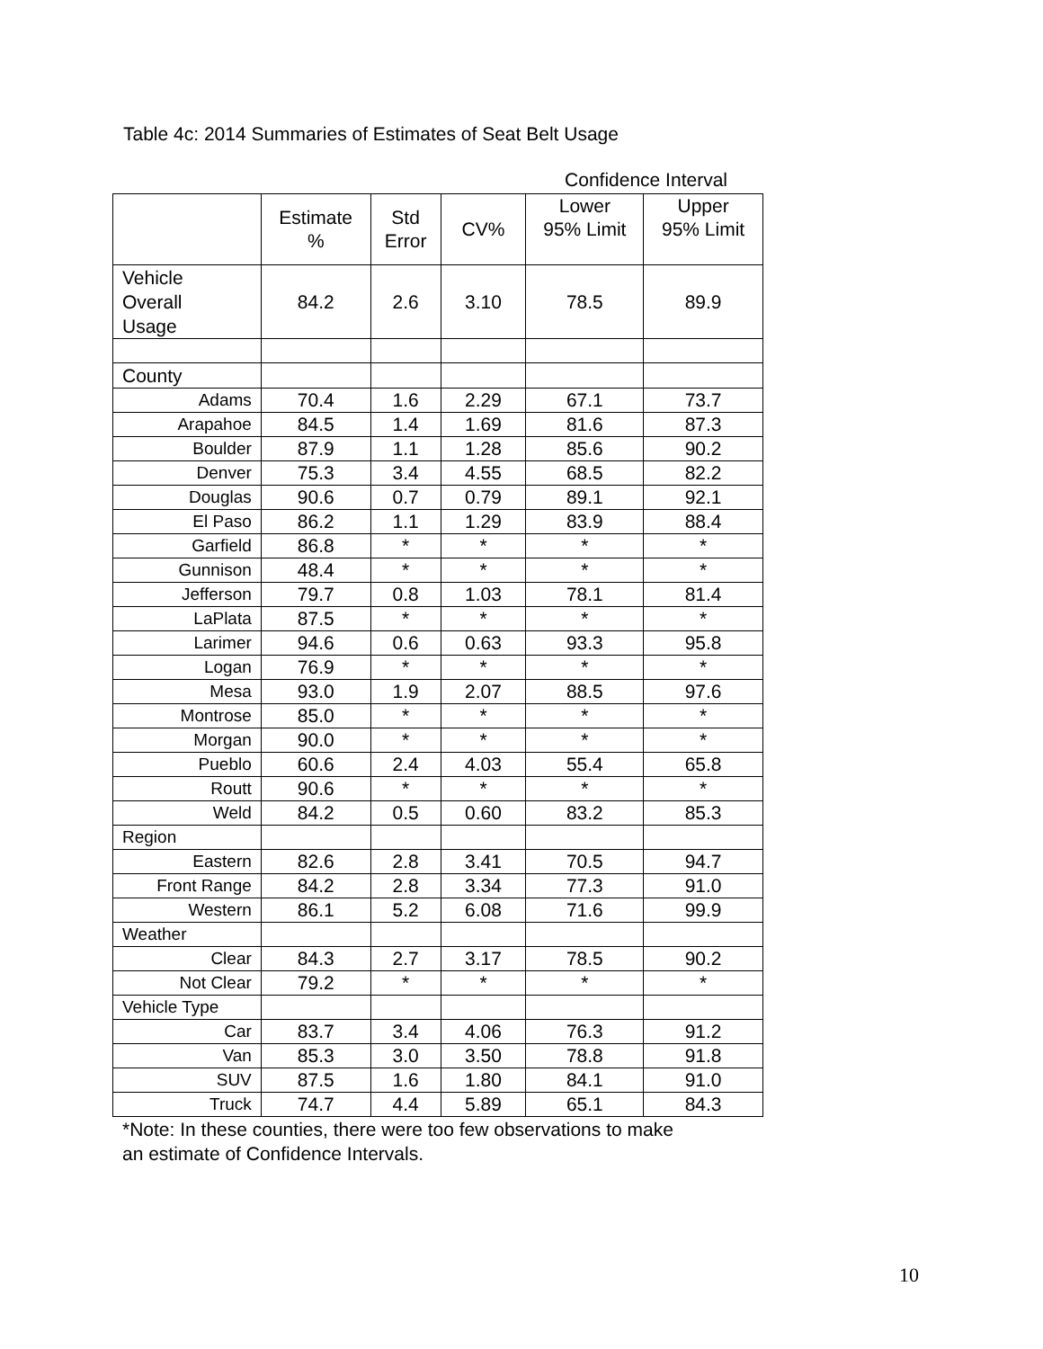Table 4c: 2014 Summaries of Estimates of Seat Belt Usage
Confidence Interval
| | Estimate % | Std Error | CV% | Lower 95% Limit | Upper 95% Limit |
| --- | --- | --- | --- | --- | --- |
| Vehicle Overall Usage | 84.2 | 2.6 | 3.10 | 78.5 | 89.9 |
| County | | | | | |
| Adams | 70.4 | 1.6 | 2.29 | 67.1 | 73.7 |
| Arapahoe | 84.5 | 1.4 | 1.69 | 81.6 | 87.3 |
| Boulder | 87.9 | 1.1 | 1.28 | 85.6 | 90.2 |
| Denver | 75.3 | 3.4 | 4.55 | 68.5 | 82.2 |
| Douglas | 90.6 | 0.7 | 0.79 | 89.1 | 92.1 |
| El Paso | 86.2 | 1.1 | 1.29 | 83.9 | 88.4 |
| Garfield | 86.8 | * | * | * | * |
| Gunnison | 48.4 | * | * | * | * |
| Jefferson | 79.7 | 0.8 | 1.03 | 78.1 | 81.4 |
| LaPlata | 87.5 | * | * | * | * |
| Larimer | 94.6 | 0.6 | 0.63 | 93.3 | 95.8 |
| Logan | 76.9 | * | * | * | * |
| Mesa | 93.0 | 1.9 | 2.07 | 88.5 | 97.6 |
| Montrose | 85.0 | * | * | * | * |
| Morgan | 90.0 | * | * | * | * |
| Pueblo | 60.6 | 2.4 | 4.03 | 55.4 | 65.8 |
| Routt | 90.6 | * | * | * | * |
| Weld | 84.2 | 0.5 | 0.60 | 83.2 | 85.3 |
| Region | | | | | |
| Eastern | 82.6 | 2.8 | 3.41 | 70.5 | 94.7 |
| Front Range | 84.2 | 2.8 | 3.34 | 77.3 | 91.0 |
| Western | 86.1 | 5.2 | 6.08 | 71.6 | 99.9 |
| Weather | | | | | |
| Clear | 84.3 | 2.7 | 3.17 | 78.5 | 90.2 |
| Not Clear | 79.2 | * | * | * | * |
| Vehicle Type | | | | | |
| Car | 83.7 | 3.4 | 4.06 | 76.3 | 91.2 |
| Van | 85.3 | 3.0 | 3.50 | 78.8 | 91.8 |
| SUV | 87.5 | 1.6 | 1.80 | 84.1 | 91.0 |
| Truck | 74.7 | 4.4 | 5.89 | 65.1 | 84.3 |
*Note: In these counties, there were too few observations to make
an estimate of Confidence Intervals.
10